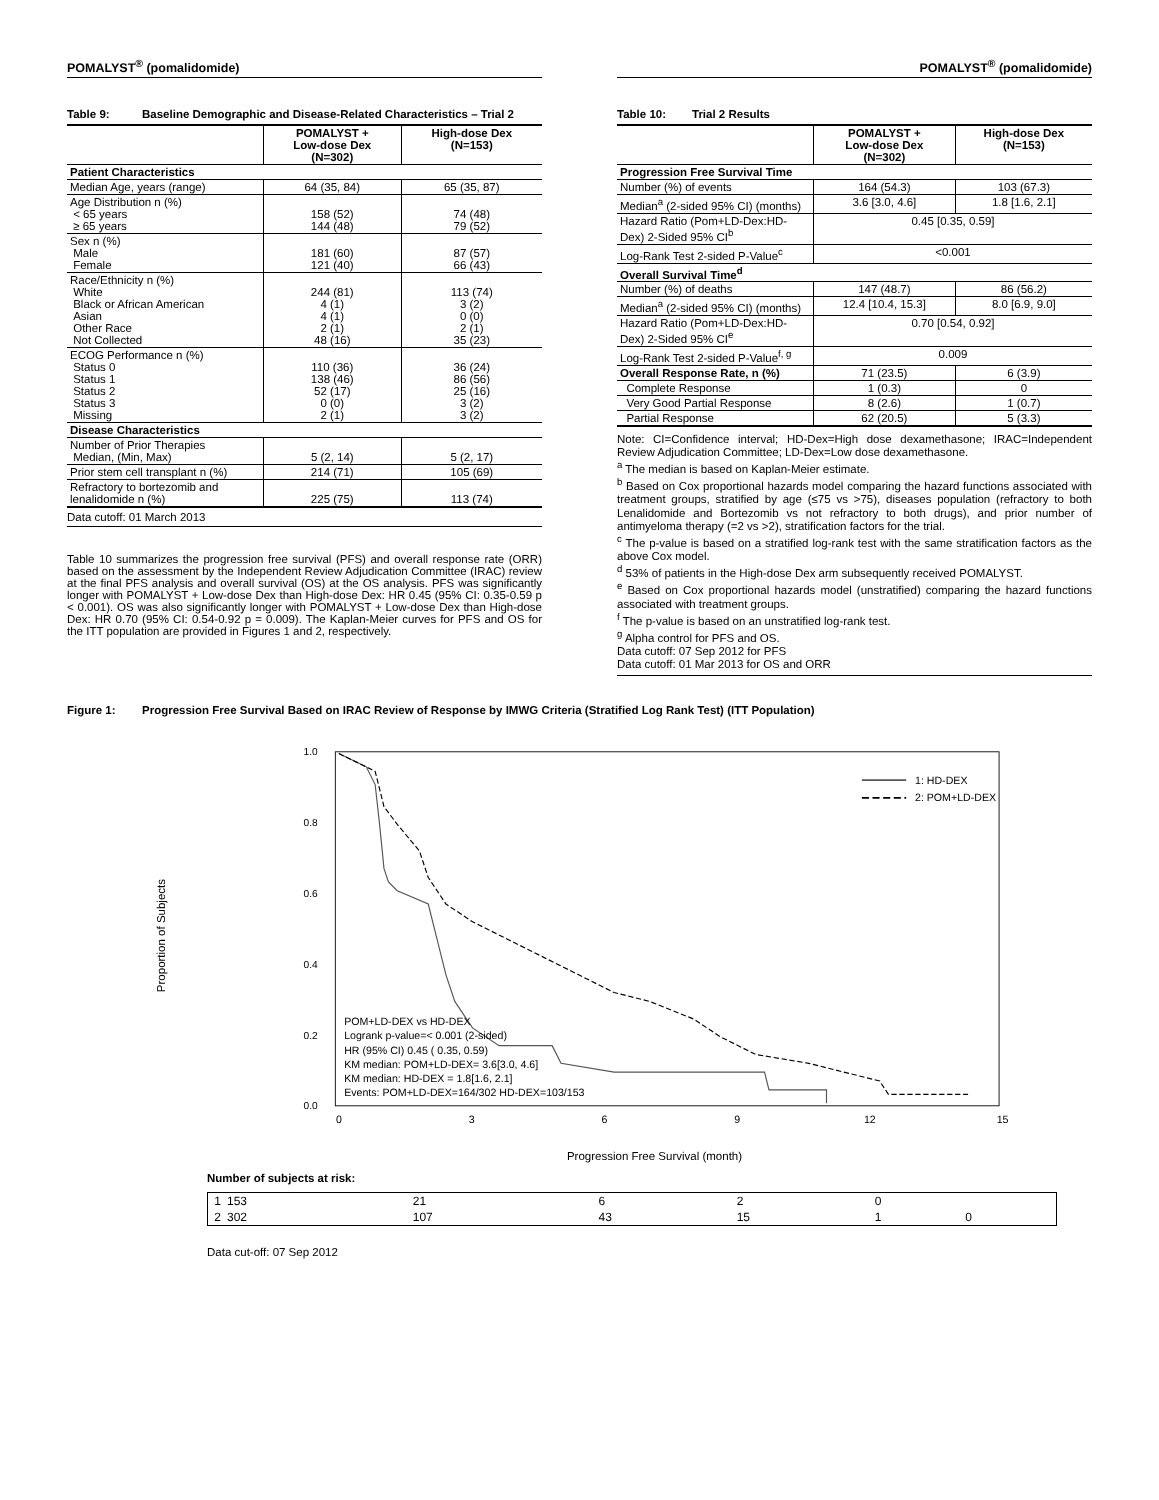POMALYST<sup>®</sup> (pomalidomide)
Table 9: Baseline Demographic and Disease-Related Characteristics – Trial 2
| | POMALYST + Low-dose Dex (N=302) | High-dose Dex (N=153) |
| --- | --- | --- |
| Patient Characteristics | | |
| Median Age, years (range) | 64 (35, 84) | 65 (35, 87) |
| Age Distribution n (%) < 65 years ≥ 65 years | 158 (52) 144 (48) | 74 (48) 79 (52) |
| Sex n (%) Male Female | 181 (60) 121 (40) | 87 (57) 66 (43) |
| Race/Ethnicity n (%) White Black or African American Asian Other Race Not Collected | 244 (81) 4 (1) 4 (1) 2 (1) 48 (16) | 113 (74) 3 (2) 0 (0) 2 (1) 35 (23) |
| ECOG Performance n (%) Status 0 Status 1 Status 2 Status 3 Missing | 110 (36) 138 (46) 52 (17) 0 (0) 2 (1) | 36 (24) 86 (56) 25 (16) 3 (2) 3 (2) |
| Disease Characteristics | | |
| Number of Prior Therapies Median, (Min, Max) | 5 (2, 14) | 5 (2, 17) |
| Prior stem cell transplant n (%) | 214 (71) | 105 (69) |
| Refractory to bortezomib and lenalidomide n (%) | 225 (75) | 113 (74) |
Data cutoff: 01 March 2013
Table 10 summarizes the progression free survival (PFS) and overall response rate (ORR) based on the assessment by the Independent Review Adjudication Committee (IRAC) review at the final PFS analysis and overall survival (OS) at the OS analysis. PFS was significantly longer with POMALYST + Low-dose Dex than High-dose Dex: HR 0.45 (95% CI: 0.35-0.59 p < 0.001). OS was also significantly longer with POMALYST + Low-dose Dex than High-dose Dex: HR 0.70 (95% CI: 0.54-0.92 p = 0.009). The Kaplan-Meier curves for PFS and OS for the ITT population are provided in Figures 1 and 2, respectively.
POMALYST<sup>®</sup> (pomalidomide)
Table 10: Trial 2 Results
| | POMALYST + Low-dose Dex (N=302) | High-dose Dex (N=153) |
| --- | --- | --- |
| Progression Free Survival Time | | |
| Number (%) of events | 164 (54.3) | 103 (67.3) |
| Median<sup>a</sup> (2-sided 95% CI) (months) | 3.6 [3.0, 4.6] | 1.8 [1.6, 2.1] |
| Hazard Ratio (Pom+LD-Dex:HD-Dex) 2-Sided 95% CI<sup>b</sup> | 0.45 [0.35, 0.59] | |
| Log-Rank Test 2-sided P-Value<sup>c</sup> | <0.001 | |
| Overall Survival Time<sup>d</sup> | | |
| Number (%) of deaths | 147 (48.7) | 86 (56.2) |
| Median<sup>a</sup> (2-sided 95% CI) (months) | 12.4 [10.4, 15.3] | 8.0 [6.9, 9.0] |
| Hazard Ratio (Pom+LD-Dex:HD-Dex) 2-Sided 95% CI<sup>e</sup> | 0.70 [0.54, 0.92] | |
| Log-Rank Test 2-sided P-Value<sup>f, g</sup> | 0.009 | |
| Overall Response Rate, n (%) | 71 (23.5) | 6 (3.9) |
| Complete Response | 1 (0.3) | 0 |
| Very Good Partial Response | 8 (2.6) | 1 (0.7) |
| Partial Response | 62 (20.5) | 5 (3.3) |
Note: CI=Confidence interval; HD-Dex=High dose dexamethasone; IRAC=Independent Review Adjudication Committee; LD-Dex=Low dose dexamethasone.
<sup>a</sup> The median is based on Kaplan-Meier estimate.
<sup>b</sup> Based on Cox proportional hazards model comparing the hazard functions associated with treatment groups, stratified by age (≤75 vs >75), diseases population (refractory to both Lenalidomide and Bortezomib vs not refractory to both drugs), and prior number of antimyeloma therapy (=2 vs >2), stratification factors for the trial.
<sup>c</sup> The p-value is based on a stratified log-rank test with the same stratification factors as the above Cox model.
<sup>d</sup> 53% of patients in the High-dose Dex arm subsequently received POMALYST.
<sup>e</sup> Based on Cox proportional hazards model (unstratified) comparing the hazard functions associated with treatment groups.
<sup>f</sup> The p-value is based on an unstratified log-rank test.
<sup>g</sup> Alpha control for PFS and OS.
Data cutoff: 07 Sep 2012 for PFS
Data cutoff: 01 Mar 2013 for OS and ORR
Figure 1: Progression Free Survival Based on IRAC Review of Response by IMWG Criteria (Stratified Log Rank Test) (ITT Population)
Proportion of Subjects
1.0
0.8
0.6
0.4
0.2
0.0
1: HD-DEX
2: POM+LD-DEX
POM+LD-DEX vs HD-DEX
Logrank p-value=< 0.001 (2-sided)
HR (95% CI) 0.45 ( 0.35, 0.59)
KM median: POM+LD-DEX= 3.6[3.0, 4.6]
KM median: HD-DEX = 1.8[1.6, 2.1]
Events: POM+LD-DEX=164/302 HD-DEX=103/153
0
3
6
9
12
15
Progression Free Survival (month)
Number of subjects at risk:
| 1 | 153 | 21 | 6 | 2 | 0 | |
| 2 | 302 | 107 | 43 | 15 | 1 | 0 |
Data cut-off: 07 Sep 2012